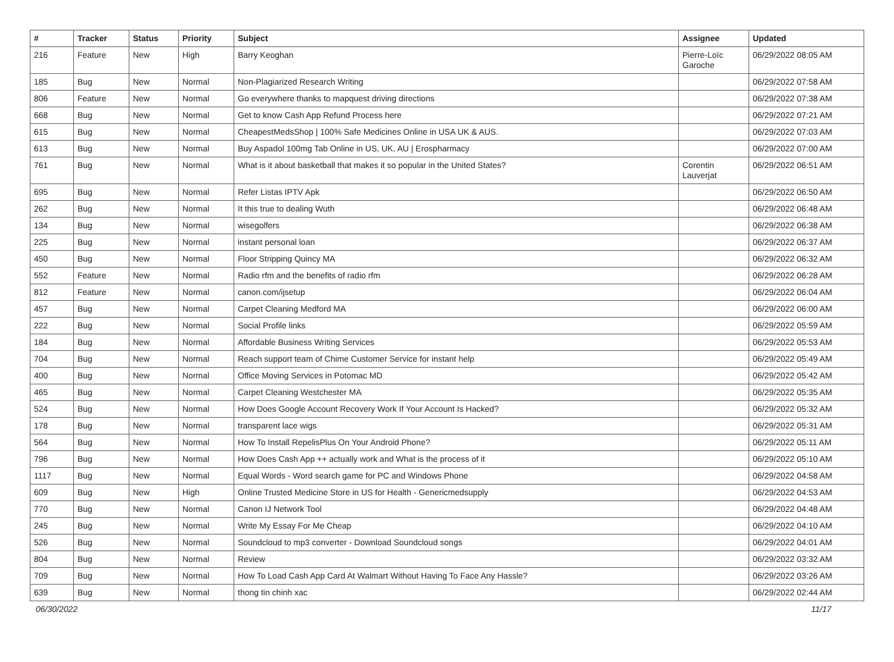| # | Tracker | Status | Priority | Subject | Assignee | Updated |
| --- | --- | --- | --- | --- | --- | --- |
| 216 | Feature | New | High | Barry Keoghan | Pierre-Loïc Garoche | 06/29/2022 08:05 AM |
| 185 | Bug | New | Normal | Non-Plagiarized Research Writing | | 06/29/2022 07:58 AM |
| 806 | Feature | New | Normal | Go everywhere thanks to mapquest driving directions | | 06/29/2022 07:38 AM |
| 668 | Bug | New | Normal | Get to know Cash App Refund Process here | | 06/29/2022 07:21 AM |
| 615 | Bug | New | Normal | CheapestMedsShop / 100% Safe Medicines Online in USA UK & AUS. | | 06/29/2022 07:03 AM |
| 613 | Bug | New | Normal | Buy Aspadol 100mg Tab Online in US, UK, AU / Erospharmacy | | 06/29/2022 07:00 AM |
| 761 | Bug | New | Normal | What is it about basketball that makes it so popular in the United States? | Corentin Lauverjat | 06/29/2022 06:51 AM |
| 695 | Bug | New | Normal | Refer Listas IPTV Apk | | 06/29/2022 06:50 AM |
| 262 | Bug | New | Normal | It this true to dealing Wuth | | 06/29/2022 06:48 AM |
| 134 | Bug | New | Normal | wisegolfers | | 06/29/2022 06:38 AM |
| 225 | Bug | New | Normal | instant personal loan | | 06/29/2022 06:37 AM |
| 450 | Bug | New | Normal | Floor Stripping Quincy MA | | 06/29/2022 06:32 AM |
| 552 | Feature | New | Normal | Radio rfm and the benefits of radio rfm | | 06/29/2022 06:28 AM |
| 812 | Feature | New | Normal | canon.com/ijsetup | | 06/29/2022 06:04 AM |
| 457 | Bug | New | Normal | Carpet Cleaning Medford MA | | 06/29/2022 06:00 AM |
| 222 | Bug | New | Normal | Social Profile links | | 06/29/2022 05:59 AM |
| 184 | Bug | New | Normal | Affordable Business Writing Services | | 06/29/2022 05:53 AM |
| 704 | Bug | New | Normal | Reach support team of Chime Customer Service for instant help | | 06/29/2022 05:49 AM |
| 400 | Bug | New | Normal | Office Moving Services in Potomac MD | | 06/29/2022 05:42 AM |
| 465 | Bug | New | Normal | Carpet Cleaning Westchester MA | | 06/29/2022 05:35 AM |
| 524 | Bug | New | Normal | How Does Google Account Recovery Work If Your Account Is Hacked? | | 06/29/2022 05:32 AM |
| 178 | Bug | New | Normal | transparent lace wigs | | 06/29/2022 05:31 AM |
| 564 | Bug | New | Normal | How To Install RepelisPlus On Your Android Phone? | | 06/29/2022 05:11 AM |
| 796 | Bug | New | Normal | How Does Cash App ++ actually work and What is the process of it | | 06/29/2022 05:10 AM |
| 1117 | Bug | New | Normal | Equal Words - Word search game for PC and Windows Phone | | 06/29/2022 04:58 AM |
| 609 | Bug | New | High | Online Trusted Medicine Store in US for Health - Genericmedsupply | | 06/29/2022 04:53 AM |
| 770 | Bug | New | Normal | Canon IJ Network Tool | | 06/29/2022 04:48 AM |
| 245 | Bug | New | Normal | Write My Essay For Me Cheap | | 06/29/2022 04:10 AM |
| 526 | Bug | New | Normal | Soundcloud to mp3 converter - Download Soundcloud songs | | 06/29/2022 04:01 AM |
| 804 | Bug | New | Normal | Review | | 06/29/2022 03:32 AM |
| 709 | Bug | New | Normal | How To Load Cash App Card At Walmart Without Having To Face Any Hassle? | | 06/29/2022 03:26 AM |
| 639 | Bug | New | Normal | thong tin chinh xac | | 06/29/2022 02:44 AM |
06/30/2022 11/17